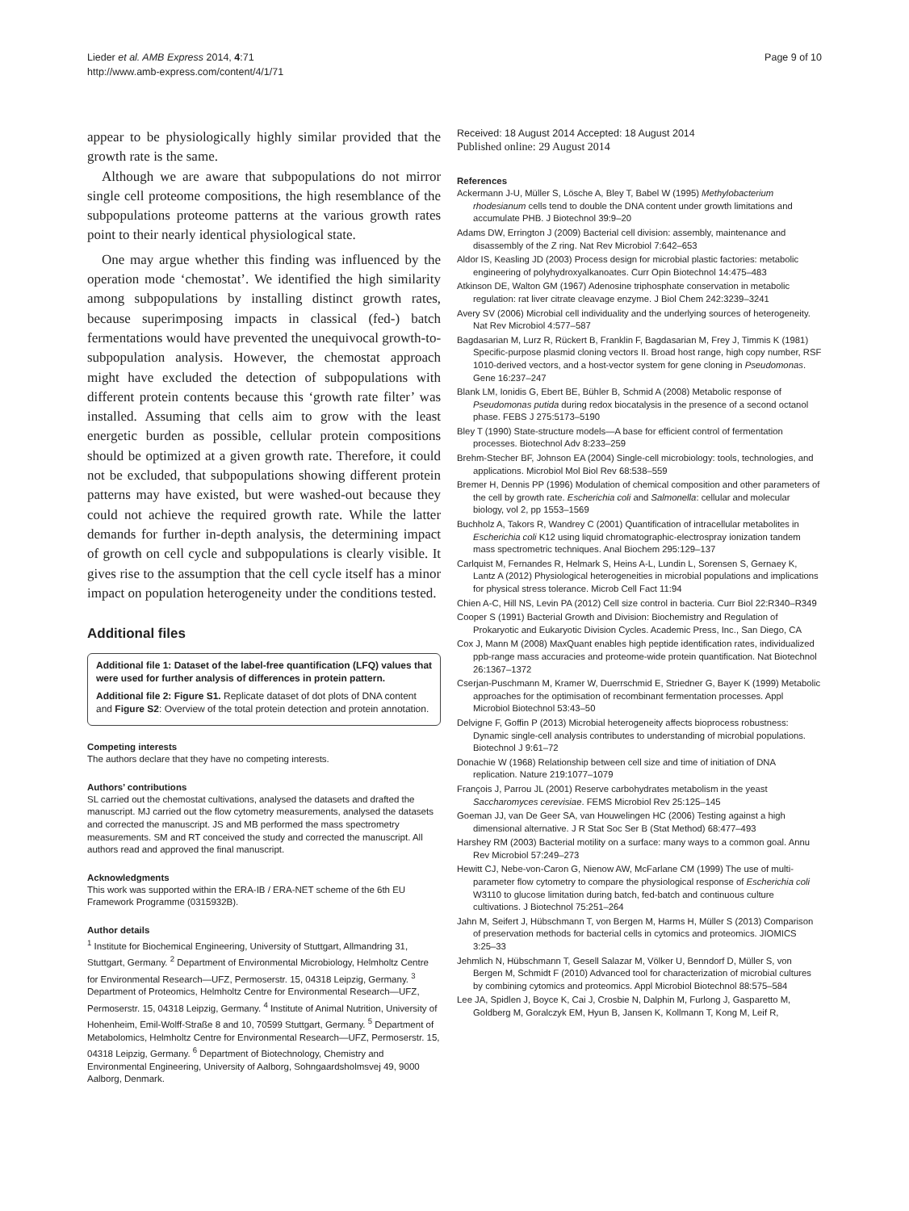Lieder et al. AMB Express 2014, 4:71
http://www.amb-express.com/content/4/1/71
Page 9 of 10
appear to be physiologically highly similar provided that the growth rate is the same.
Although we are aware that subpopulations do not mirror single cell proteome compositions, the high resemblance of the subpopulations proteome patterns at the various growth rates point to their nearly identical physiological state.
One may argue whether this finding was influenced by the operation mode ‘chemostat’. We identified the high similarity among subpopulations by installing distinct growth rates, because superimposing impacts in classical (fed-) batch fermentations would have prevented the unequivocal growth-to-subpopulation analysis. However, the chemostat approach might have excluded the detection of subpopulations with different protein contents because this ‘growth rate filter’ was installed. Assuming that cells aim to grow with the least energetic burden as possible, cellular protein compositions should be optimized at a given growth rate. Therefore, it could not be excluded, that subpopulations showing different protein patterns may have existed, but were washed-out because they could not achieve the required growth rate. While the latter demands for further in-depth analysis, the determining impact of growth on cell cycle and subpopulations is clearly visible. It gives rise to the assumption that the cell cycle itself has a minor impact on population heterogeneity under the conditions tested.
Additional files
Additional file 1: Dataset of the label-free quantification (LFQ) values that were used for further analysis of differences in protein pattern.
Additional file 2: Figure S1. Replicate dataset of dot plots of DNA content and Figure S2: Overview of the total protein detection and protein annotation.
Competing interests
The authors declare that they have no competing interests.
Authors’ contributions
SL carried out the chemostat cultivations, analysed the datasets and drafted the manuscript. MJ carried out the flow cytometry measurements, analysed the datasets and corrected the manuscript. JS and MB performed the mass spectrometry measurements. SM and RT conceived the study and corrected the manuscript. All authors read and approved the final manuscript.
Acknowledgments
This work was supported within the ERA-IB / ERA-NET scheme of the 6th EU Framework Programme (0315932B).
Author details
<sup>1</sup> Institute for Biochemical Engineering, University of Stuttgart, Allmandring 31, Stuttgart, Germany. <sup>2</sup> Department of Environmental Microbiology, Helmholtz Centre for Environmental Research—UFZ, Permoserstr. 15, 04318 Leipzig, Germany. <sup>3</sup> Department of Proteomics, Helmholtz Centre for Environmental Research—UFZ, Permoserstr. 15, 04318 Leipzig, Germany. <sup>4</sup> Institute of Animal Nutrition, University of Hohenheim, Emil-Wolff-Straße 8 and 10, 70599 Stuttgart, Germany. <sup>5</sup> Department of Metabolomics, Helmholtz Centre for Environmental Research—UFZ, Permoserstr. 15, 04318 Leipzig, Germany. <sup>6</sup> Department of Biotechnology, Chemistry and Environmental Engineering, University of Aalborg, Sohngaardsholmsvej 49, 9000 Aalborg, Denmark.
Received: 18 August 2014 Accepted: 18 August 2014
Published online: 29 August 2014
References
Ackermann J-U, Müller S, Lösche A, Bley T, Babel W (1995) Methylobacterium rhodesianum cells tend to double the DNA content under growth limitations and accumulate PHB. J Biotechnol 39:9–20
Adams DW, Errington J (2009) Bacterial cell division: assembly, maintenance and disassembly of the Z ring. Nat Rev Microbiol 7:642–653
Aldor IS, Keasling JD (2003) Process design for microbial plastic factories: metabolic engineering of polyhydroxyalkanoates. Curr Opin Biotechnol 14:475–483
Atkinson DE, Walton GM (1967) Adenosine triphosphate conservation in metabolic regulation: rat liver citrate cleavage enzyme. J Biol Chem 242:3239–3241
Avery SV (2006) Microbial cell individuality and the underlying sources of heterogeneity. Nat Rev Microbiol 4:577–587
Bagdasarian M, Lurz R, Rückert B, Franklin F, Bagdasarian M, Frey J, Timmis K (1981) Specific-purpose plasmid cloning vectors II. Broad host range, high copy number, RSF 1010-derived vectors, and a host-vector system for gene cloning in Pseudomonas. Gene 16:237–247
Blank LM, Ionidis G, Ebert BE, Bühler B, Schmid A (2008) Metabolic response of Pseudomonas putida during redox biocatalysis in the presence of a second octanol phase. FEBS J 275:5173–5190
Bley T (1990) State-structure models—A base for efficient control of fermentation processes. Biotechnol Adv 8:233–259
Brehm-Stecher BF, Johnson EA (2004) Single-cell microbiology: tools, technologies, and applications. Microbiol Mol Biol Rev 68:538–559
Bremer H, Dennis PP (1996) Modulation of chemical composition and other parameters of the cell by growth rate. Escherichia coli and Salmonella: cellular and molecular biology, vol 2, pp 1553–1569
Buchholz A, Takors R, Wandrey C (2001) Quantification of intracellular metabolites in Escherichia coli K12 using liquid chromatographic-electrospray ionization tandem mass spectrometric techniques. Anal Biochem 295:129–137
Carlquist M, Fernandes R, Helmark S, Heins A-L, Lundin L, Sorensen S, Gernaey K, Lantz A (2012) Physiological heterogeneities in microbial populations and implications for physical stress tolerance. Microb Cell Fact 11:94
Chien A-C, Hill NS, Levin PA (2012) Cell size control in bacteria. Curr Biol 22:R340–R349
Cooper S (1991) Bacterial Growth and Division: Biochemistry and Regulation of Prokaryotic and Eukaryotic Division Cycles. Academic Press, Inc., San Diego, CA
Cox J, Mann M (2008) MaxQuant enables high peptide identification rates, individualized ppb-range mass accuracies and proteome-wide protein quantification. Nat Biotechnol 26:1367–1372
Cserjan-Puschmann M, Kramer W, Duerrschmid E, Striedner G, Bayer K (1999) Metabolic approaches for the optimisation of recombinant fermentation processes. Appl Microbiol Biotechnol 53:43–50
Delvigne F, Goffin P (2013) Microbial heterogeneity affects bioprocess robustness: Dynamic single-cell analysis contributes to understanding of microbial populations. Biotechnol J 9:61–72
Donachie W (1968) Relationship between cell size and time of initiation of DNA replication. Nature 219:1077–1079
François J, Parrou JL (2001) Reserve carbohydrates metabolism in the yeast Saccharomyces cerevisiae. FEMS Microbiol Rev 25:125–145
Goeman JJ, van De Geer SA, van Houwelingen HC (2006) Testing against a high dimensional alternative. J R Stat Soc Ser B (Stat Method) 68:477–493
Harshey RM (2003) Bacterial motility on a surface: many ways to a common goal. Annu Rev Microbiol 57:249–273
Hewitt CJ, Nebe-von-Caron G, Nienow AW, McFarlane CM (1999) The use of multi-parameter flow cytometry to compare the physiological response of Escherichia coli W3110 to glucose limitation during batch, fed-batch and continuous culture cultivations. J Biotechnol 75:251–264
Jahn M, Seifert J, Hübschmann T, von Bergen M, Harms H, Müller S (2013) Comparison of preservation methods for bacterial cells in cytomics and proteomics. JIOMICS 3:25–33
Jehmlich N, Hübschmann T, Gesell Salazar M, Völker U, Benndorf D, Müller S, von Bergen M, Schmidt F (2010) Advanced tool for characterization of microbial cultures by combining cytomics and proteomics. Appl Microbiol Biotechnol 88:575–584
Lee JA, Spidlen J, Boyce K, Cai J, Crosbie N, Dalphin M, Furlong J, Gasparetto M, Goldberg M, Goralczyk EM, Hyun B, Jansen K, Kollmann T, Kong M, Leif R,